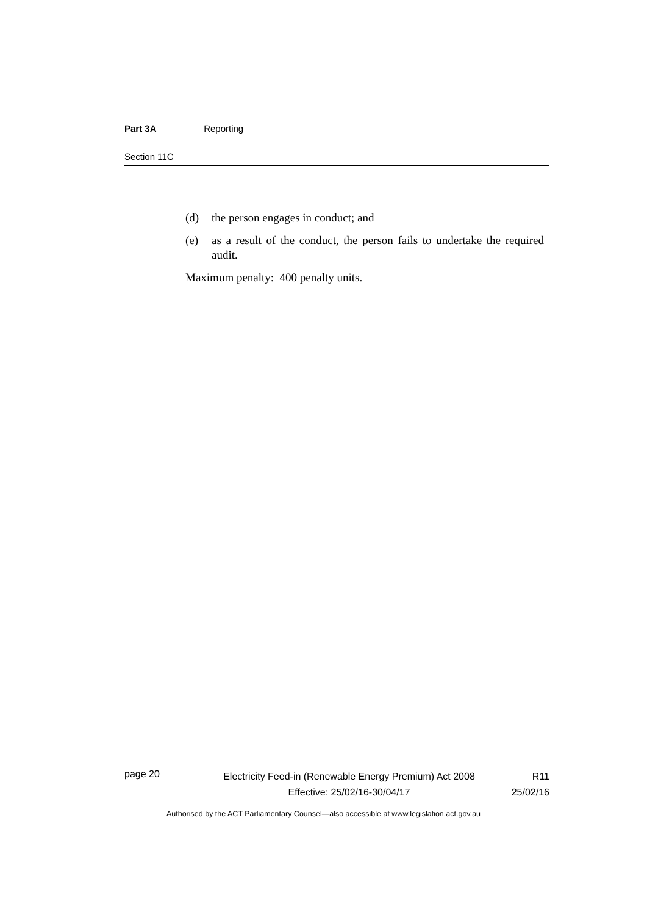Part 3A Reporting
Section 11C
(d) the person engages in conduct; and
(e) as a result of the conduct, the person fails to undertake the required audit.
Maximum penalty: 400 penalty units.
page 20
Electricity Feed-in (Renewable Energy Premium) Act 2008
Effective: 25/02/16-30/04/17
R11
25/02/16
Authorised by the ACT Parliamentary Counsel—also accessible at www.legislation.act.gov.au